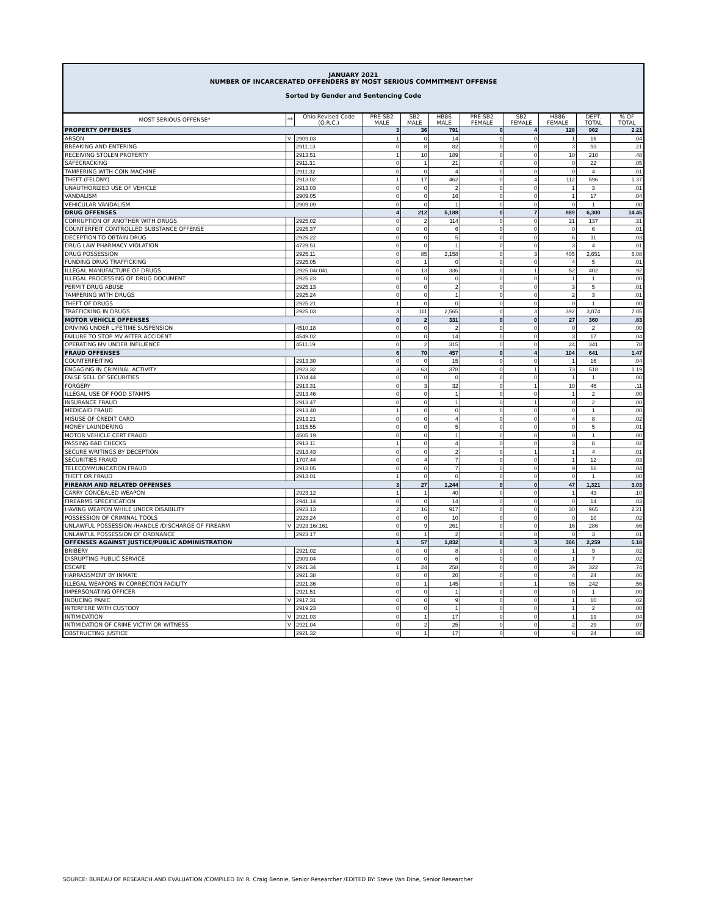JANUARY 2021
NUMBER OF INCARCERATED OFFENDERS BY MOST SERIOUS COMMITMENT OFFENSE
Sorted by Gender and Sentencing Code
| MOST SERIOUS OFFENSE* | ** | Ohio Revised Code (O.R.C.) | PRE-SB2 MALE | SB2 MALE | HB86 MALE | PRE-SB2 FEMALE | SB2 FEMALE | HB86 FEMALE | DEPT. TOTAL | % OF TOTAL |
| --- | --- | --- | --- | --- | --- | --- | --- | --- | --- | --- |
| PROPERTY OFFENSES | | | 3 | 36 | 791 | 0 | 4 | 128 | 962 | 2.21 |
| ARSON | V | 2909.03 | 1 | 0 | 14 | 0 | 0 | 1 | 16 | .04 |
| BREAKING AND ENTERING | | 2911.13 | 0 | 8 | 82 | 0 | 0 | 3 | 93 | .21 |
| RECEIVING STOLEN PROPERTY | | 2913.51 | 1 | 10 | 189 | 0 | 0 | 10 | 210 | .48 |
| SAFECRACKING | | 2911.31 | 0 | 1 | 21 | 0 | 0 | 0 | 22 | .05 |
| TAMPERING WITH COIN MACHINE | | 2911.32 | 0 | 0 | 4 | 0 | 0 | 0 | 4 | .01 |
| THEFT (FELONY) | | 2913.02 | 1 | 17 | 462 | 0 | 4 | 112 | 596 | 1.37 |
| UNAUTHORIZED USE OF VEHICLE | | 2913.03 | 0 | 0 | 2 | 0 | 0 | 1 | 3 | .01 |
| VANDALISM | | 2909.05 | 0 | 0 | 16 | 0 | 0 | 1 | 17 | .04 |
| VEHICULAR VANDALISM | | 2909.09 | 0 | 0 | 1 | 0 | 0 | 0 | 1 | .00 |
| DRUG OFFENSES | | | 4 | 212 | 5,188 | 0 | 7 | 889 | 6,300 | 14.45 |
| CORRUPTION OF ANOTHER WITH DRUGS | | 2925.02 | 0 | 2 | 114 | 0 | 0 | 21 | 137 | .31 |
| COUNTERFEIT CONTROLLED SUBSTANCE OFFENSE | | 2925.37 | 0 | 0 | 6 | 0 | 0 | 0 | 6 | .01 |
| DECEPTION TO OBTAIN DRUG | | 2925.22 | 0 | 0 | 5 | 0 | 0 | 6 | 11 | .03 |
| DRUG LAW PHARMACY VIOLATION | | 4729.51 | 0 | 0 | 1 | 0 | 0 | 3 | 4 | .01 |
| DRUG POSSESSION | | 2925.11 | 0 | 85 | 2,158 | 0 | 3 | 405 | 2,651 | 6.08 |
| FUNDING DRUG TRAFFICKING | | 2925.05 | 0 | 1 | 0 | 0 | 0 | 4 | 5 | .01 |
| ILLEGAL MANUFACTURE OF DRUGS | | 2925.04/.041 | 0 | 13 | 336 | 0 | 1 | 52 | 402 | .92 |
| ILLEGAL PROCESSING OF DRUG DOCUMENT | | 2925.23 | 0 | 0 | 0 | 0 | 0 | 1 | 1 | .00 |
| PERMIT DRUG ABUSE | | 2925.13 | 0 | 0 | 2 | 0 | 0 | 3 | 5 | .01 |
| TAMPERING WITH DRUGS | | 2925.24 | 0 | 0 | 1 | 0 | 0 | 2 | 3 | .01 |
| THEFT OF DRUGS | | 2925.21 | 1 | 0 | 0 | 0 | 0 | 0 | 1 | .00 |
| TRAFFICKING IN DRUGS | | 2925.03 | 3 | 111 | 2,565 | 0 | 3 | 392 | 3,074 | 7.05 |
| MOTOR VEHICLE OFFENSES | | | 0 | 2 | 331 | 0 | 0 | 27 | 360 | .83 |
| DRIVING UNDER LIFETIME SUSPENSION | | 4510.18 | 0 | 0 | 2 | 0 | 0 | 0 | 2 | .00 |
| FAILURE TO STOP MV AFTER ACCIDENT | | 4549.02 | 0 | 0 | 14 | 0 | 0 | 3 | 17 | .04 |
| OPERATING MV UNDER INFLUENCE | | 4511.19 | 0 | 2 | 315 | 0 | 0 | 24 | 341 | .78 |
| FRAUD OFFENSES | | | 6 | 70 | 457 | 0 | 4 | 104 | 641 | 1.47 |
| COUNTERFEITING | | 2913.30 | 0 | 0 | 15 | 0 | 0 | 1 | 16 | .04 |
| ENGAGING IN CRIMINAL ACTIVITY | | 2923.32 | 3 | 63 | 378 | 0 | 1 | 73 | 518 | 1.19 |
| FALSE SELL OF SECURITIES | | 1704.44 | 0 | 0 | 0 | 0 | 0 | 1 | 1 | .00 |
| FORGERY | | 2913.31 | 0 | 3 | 32 | 0 | 1 | 10 | 46 | .11 |
| ILLEGAL USE OF FOOD STAMPS | | 2913.46 | 0 | 0 | 1 | 0 | 0 | 1 | 2 | .00 |
| INSURANCE FRAUD | | 2913.47 | 0 | 0 | 1 | 0 | 1 | 0 | 2 | .00 |
| MEDICAID FRAUD | | 2913.40 | 1 | 0 | 0 | 0 | 0 | 0 | 1 | .00 |
| MISUSE OF CREDIT CARD | | 2913.21 | 0 | 0 | 4 | 0 | 0 | 4 | 8 | .02 |
| MONEY LAUNDERING | | 1315.55 | 0 | 0 | 5 | 0 | 0 | 0 | 5 | .01 |
| MOTOR VEHICLE CERT FRAUD | | 4505.19 | 0 | 0 | 1 | 0 | 0 | 0 | 1 | .00 |
| PASSING BAD CHECKS | | 2913.11 | 1 | 0 | 4 | 0 | 0 | 3 | 8 | .02 |
| SECURE WRITINGS BY DECEPTION | | 2913.43 | 0 | 0 | 2 | 0 | 1 | 1 | 4 | .01 |
| SECURITIES FRAUD | | 1707.44 | 0 | 4 | 7 | 0 | 0 | 1 | 12 | .03 |
| TELECOMMUNICATION FRAUD | | 2913.05 | 0 | 0 | 7 | 0 | 0 | 9 | 16 | .04 |
| THEFT OR FRAUD | | 2913.01 | 1 | 0 | 0 | 0 | 0 | 0 | 1 | .00 |
| FIREARM AND RELATED OFFENSES | | | 3 | 27 | 1,244 | 0 | 0 | 47 | 1,321 | 3.03 |
| CARRY CONCEALED WEAPON | | 2923.12 | 1 | 1 | 40 | 0 | 0 | 1 | 43 | .10 |
| FIREARMS SPECIFICATION | | 2941.14 | 0 | 0 | 14 | 0 | 0 | 0 | 14 | .03 |
| HAVING WEAPON WHILE UNDER DISABILITY | | 2923.13 | 2 | 16 | 917 | 0 | 0 | 30 | 965 | 2.21 |
| POSSESSION OF CRIMINAL TOOLS | | 2923.24 | 0 | 0 | 10 | 0 | 0 | 0 | 10 | .02 |
| UNLAWFUL POSSESSION /HANDLE /DISCHARGE OF FIREARM | V | 2923.16/.161 | 0 | 9 | 261 | 0 | 0 | 16 | 286 | .66 |
| UNLAWFUL POSSESSION OF ORDNANCE | | 2923.17 | 0 | 1 | 2 | 0 | 0 | 0 | 3 | .01 |
| OFFENSES AGAINST JUSTICE/PUBLIC ADMINISTRATION | | | 1 | 57 | 1,832 | 0 | 3 | 366 | 2,259 | 5.18 |
| BRIBERY | | 2921.02 | 0 | 0 | 8 | 0 | 0 | 1 | 9 | .02 |
| DISRUPTING PUBLIC SERVICE | | 2909.04 | 0 | 0 | 6 | 0 | 0 | 1 | 7 | .02 |
| ESCAPE | V | 2921.34 | 1 | 24 | 258 | 0 | 0 | 39 | 322 | .74 |
| HARRASSMENT BY INMATE | | 2921.38 | 0 | 0 | 20 | 0 | 0 | 4 | 24 | .06 |
| ILLEGAL WEAPONS IN CORRECTION FACILITY | | 2921.36 | 0 | 1 | 145 | 0 | 1 | 95 | 242 | .56 |
| IMPERSONATING OFFICER | | 2921.51 | 0 | 0 | 1 | 0 | 0 | 0 | 1 | .00 |
| INDUCING PANIC | V | 2917.31 | 0 | 0 | 9 | 0 | 0 | 1 | 10 | .02 |
| INTERFERE WITH CUSTODY | | 2919.23 | 0 | 0 | 1 | 0 | 0 | 1 | 2 | .00 |
| INTIMIDATION | V | 2921.03 | 0 | 1 | 17 | 0 | 0 | 1 | 19 | .04 |
| INTIMIDATION OF CRIME VICTIM OR WITNESS | V | 2921.04 | 0 | 2 | 25 | 0 | 0 | 2 | 29 | .07 |
| OBSTRUCTING JUSTICE | | 2921.32 | 0 | 1 | 17 | 0 | 0 | 6 | 24 | .06 |
SOURCE: BUREAU OF RESEARCH AND EVALUATION /COMPILED BY: R. Craig Bennie, Senior Researcher /EDITED BY: Steve Van Dine, Senior Researcher